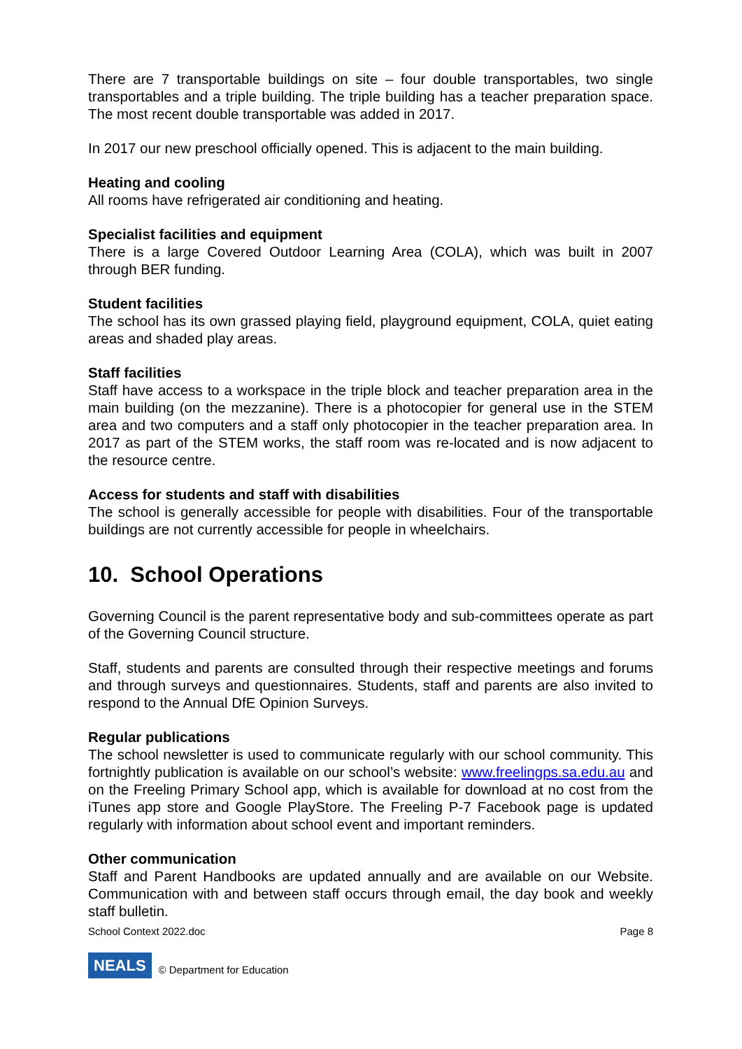There are 7 transportable buildings on site – four double transportables, two single transportables and a triple building. The triple building has a teacher preparation space. The most recent double transportable was added in 2017.
In 2017 our new preschool officially opened. This is adjacent to the main building.
Heating and cooling
All rooms have refrigerated air conditioning and heating.
Specialist facilities and equipment
There is a large Covered Outdoor Learning Area (COLA), which was built in 2007 through BER funding.
Student facilities
The school has its own grassed playing field, playground equipment, COLA, quiet eating areas and shaded play areas.
Staff facilities
Staff have access to a workspace in the triple block and teacher preparation area in the main building (on the mezzanine). There is a photocopier for general use in the STEM area and two computers and a staff only photocopier in the teacher preparation area. In 2017 as part of the STEM works, the staff room was re-located and is now adjacent to the resource centre.
Access for students and staff with disabilities
The school is generally accessible for people with disabilities. Four of the transportable buildings are not currently accessible for people in wheelchairs.
10. School Operations
Governing Council is the parent representative body and sub-committees operate as part of the Governing Council structure.
Staff, students and parents are consulted through their respective meetings and forums and through surveys and questionnaires. Students, staff and parents are also invited to respond to the Annual DfE Opinion Surveys.
Regular publications
The school newsletter is used to communicate regularly with our school community. This fortnightly publication is available on our school’s website: www.freelingps.sa.edu.au and on the Freeling Primary School app, which is available for download at no cost from the iTunes app store and Google PlayStore. The Freeling P-7 Facebook page is updated regularly with information about school event and important reminders.
Other communication
Staff and Parent Handbooks are updated annually and are available on our Website. Communication with and between staff occurs through email, the day book and weekly staff bulletin.
School Context 2022.doc Page 8
NEALS © Department for Education